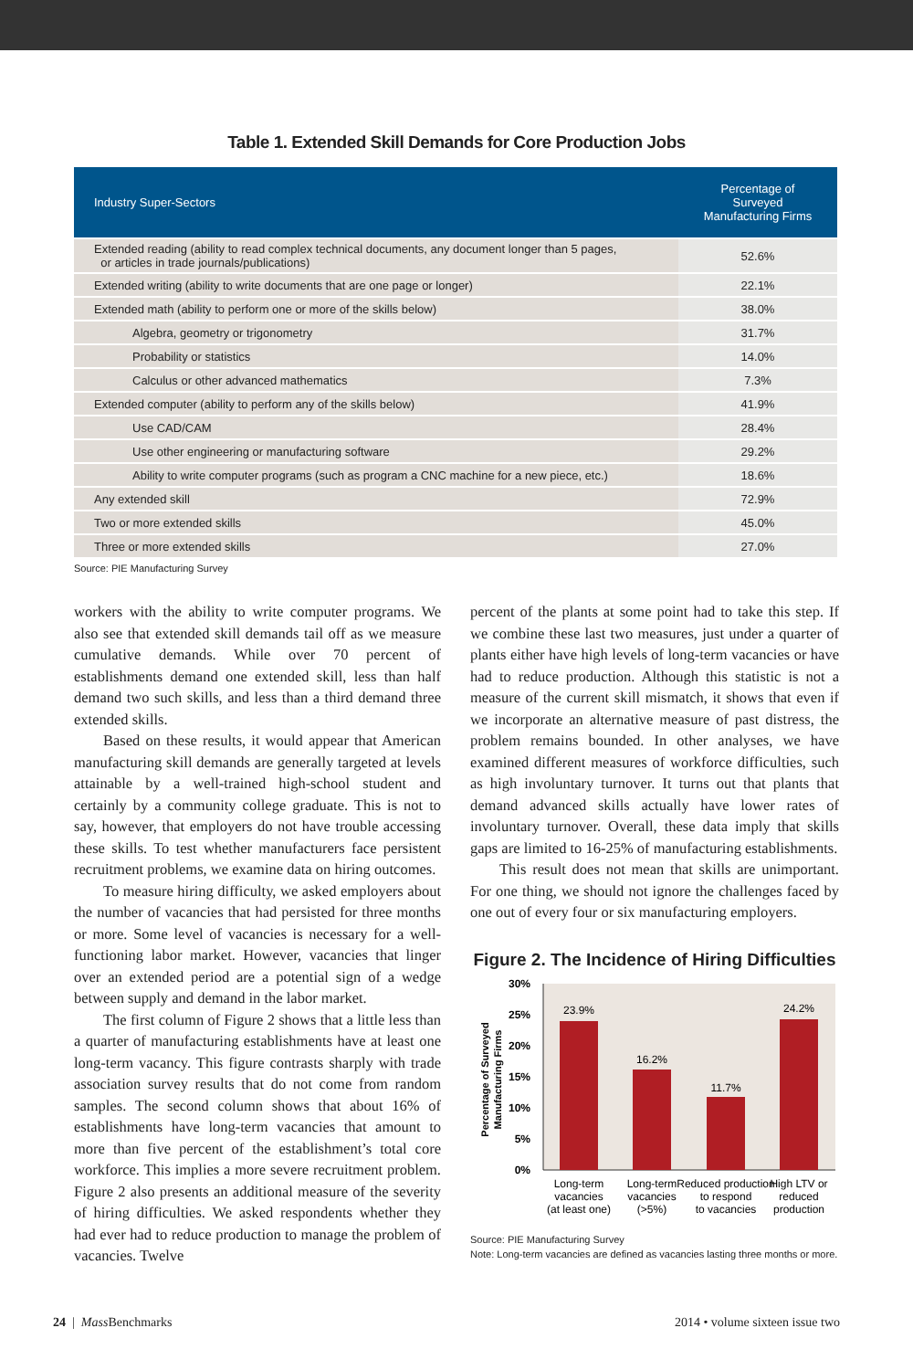Table 1. Extended Skill Demands for Core Production Jobs
| Industry Super-Sectors | Percentage of Surveyed Manufacturing Firms |
| --- | --- |
| Extended reading (ability to read complex technical documents, any document longer than 5 pages, or articles in trade journals/publications) | 52.6% |
| Extended writing (ability to write documents that are one page or longer) | 22.1% |
| Extended math (ability to perform one or more of the skills below) | 38.0% |
| Algebra, geometry or trigonometry | 31.7% |
| Probability or statistics | 14.0% |
| Calculus or other advanced mathematics | 7.3% |
| Extended computer (ability to perform any of the skills below) | 41.9% |
| Use CAD/CAM | 28.4% |
| Use other engineering or manufacturing software | 29.2% |
| Ability to write computer programs (such as program a CNC machine for a new piece, etc.) | 18.6% |
| Any extended skill | 72.9% |
| Two or more extended skills | 45.0% |
| Three or more extended skills | 27.0% |
Source: PIE Manufacturing Survey
workers with the ability to write computer programs. We also see that extended skill demands tail off as we measure cumulative demands. While over 70 percent of establishments demand one extended skill, less than half demand two such skills, and less than a third demand three extended skills.
Based on these results, it would appear that American manufacturing skill demands are generally targeted at levels attainable by a well-trained high-school student and certainly by a community college graduate. This is not to say, however, that employers do not have trouble accessing these skills. To test whether manufacturers face persistent recruitment problems, we examine data on hiring outcomes.
To measure hiring difficulty, we asked employers about the number of vacancies that had persisted for three months or more. Some level of vacancies is necessary for a well-functioning labor market. However, vacancies that linger over an extended period are a potential sign of a wedge between supply and demand in the labor market.
The first column of Figure 2 shows that a little less than a quarter of manufacturing establishments have at least one long-term vacancy. This figure contrasts sharply with trade association survey results that do not come from random samples. The second column shows that about 16% of establishments have long-term vacancies that amount to more than five percent of the establishment’s total core workforce. This implies a more severe recruitment problem. Figure 2 also presents an additional measure of the severity of hiring difficulties. We asked respondents whether they had ever had to reduce production to manage the problem of vacancies. Twelve
percent of the plants at some point had to take this step. If we combine these last two measures, just under a quarter of plants either have high levels of long-term vacancies or have had to reduce production. Although this statistic is not a measure of the current skill mismatch, it shows that even if we incorporate an alternative measure of past distress, the problem remains bounded. In other analyses, we have examined different measures of workforce difficulties, such as high involuntary turnover. It turns out that plants that demand advanced skills actually have lower rates of involuntary turnover. Overall, these data imply that skills gaps are limited to 16-25% of manufacturing establishments.
This result does not mean that skills are unimportant. For one thing, we should not ignore the challenges faced by one out of every four or six manufacturing employers.
Figure 2. The Incidence of Hiring Difficulties
0%
5%
10%
15%
20%
25%
30%
Percentage of Surveyed
Manufacturing Firms
23.9%
16.2%
11.7%
24.2%
Long-term
vacancies
(at least one)
Long-term
vacancies
(>5%)
Reduced production
to respond
to vacancies
High LTV or
reduced
production
Source: PIE Manufacturing Survey
Note: Long-term vacancies are defined as vacancies lasting three months or more.
24 | Mass Benchmarks 2014 • volume sixteen issue two